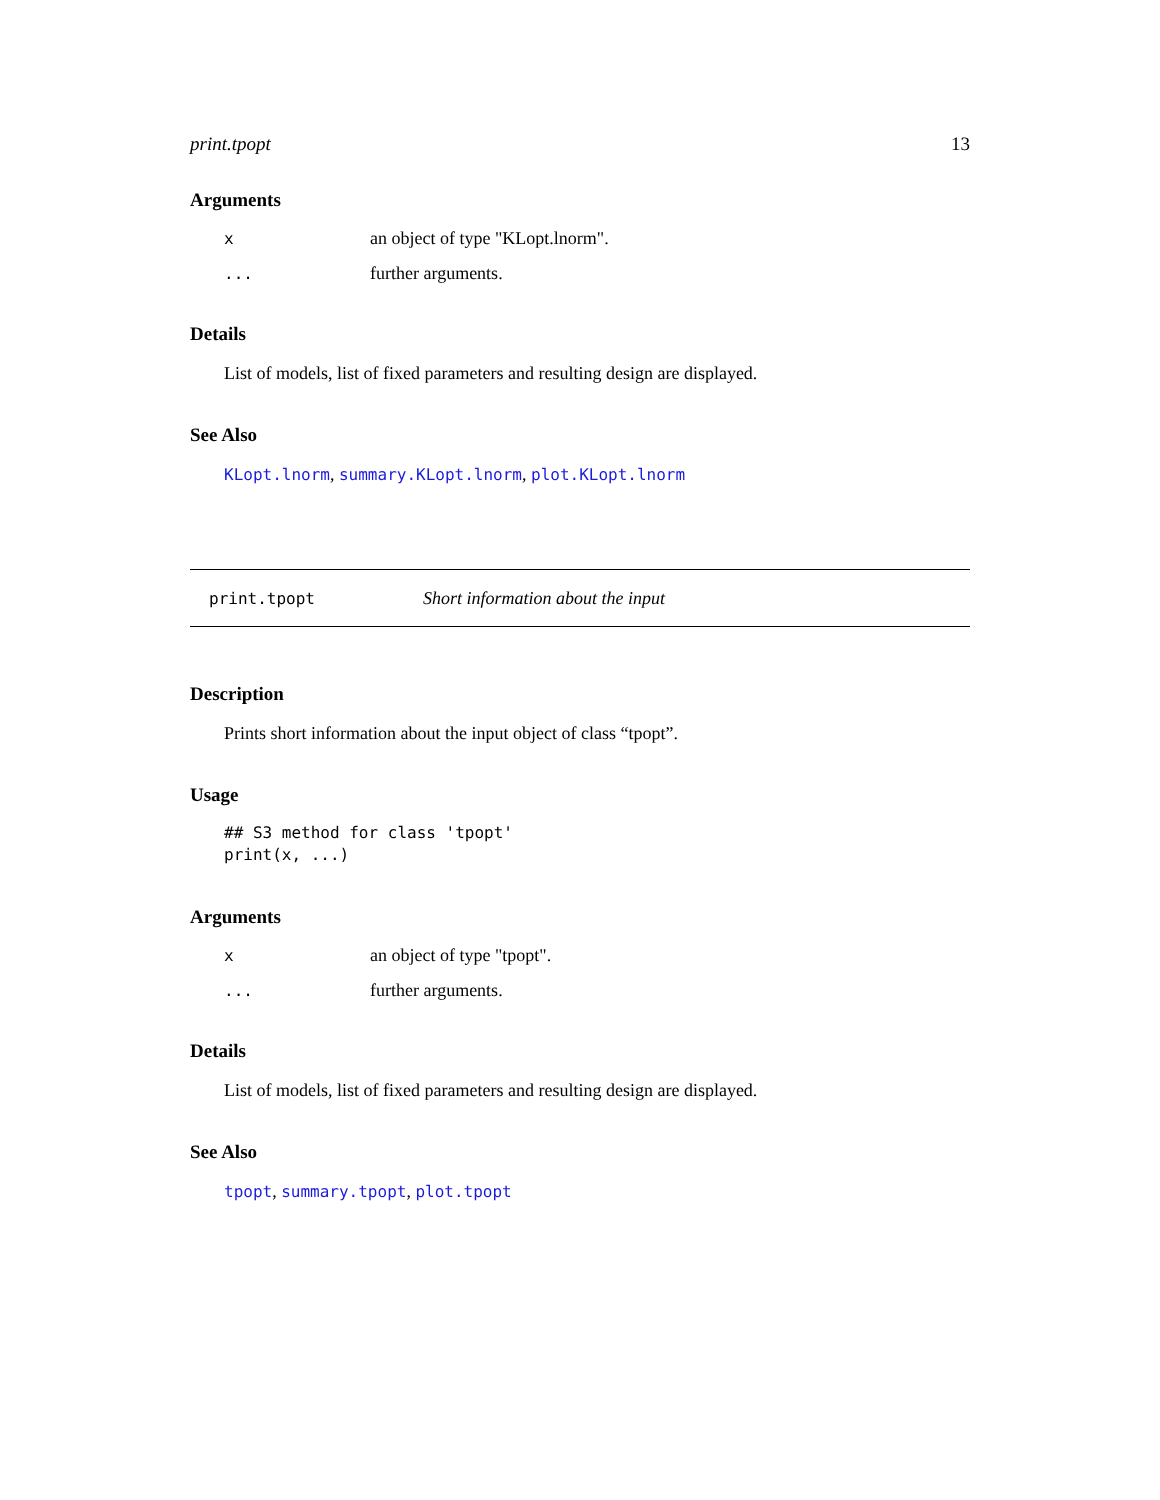print.tpopt 13
Arguments
| x | an object of type "KLopt.lnorm". |
| ... | further arguments. |
Details
List of models, list of fixed parameters and resulting design are displayed.
See Also
KLopt.lnorm, summary.KLopt.lnorm, plot.KLopt.lnorm
print.tpopt Short information about the input
Description
Prints short information about the input object of class “tpopt”.
Usage
## S3 method for class 'tpopt'
print(x, ...)
Arguments
| x | an object of type "tpopt". |
| ... | further arguments. |
Details
List of models, list of fixed parameters and resulting design are displayed.
See Also
tpopt, summary.tpopt, plot.tpopt